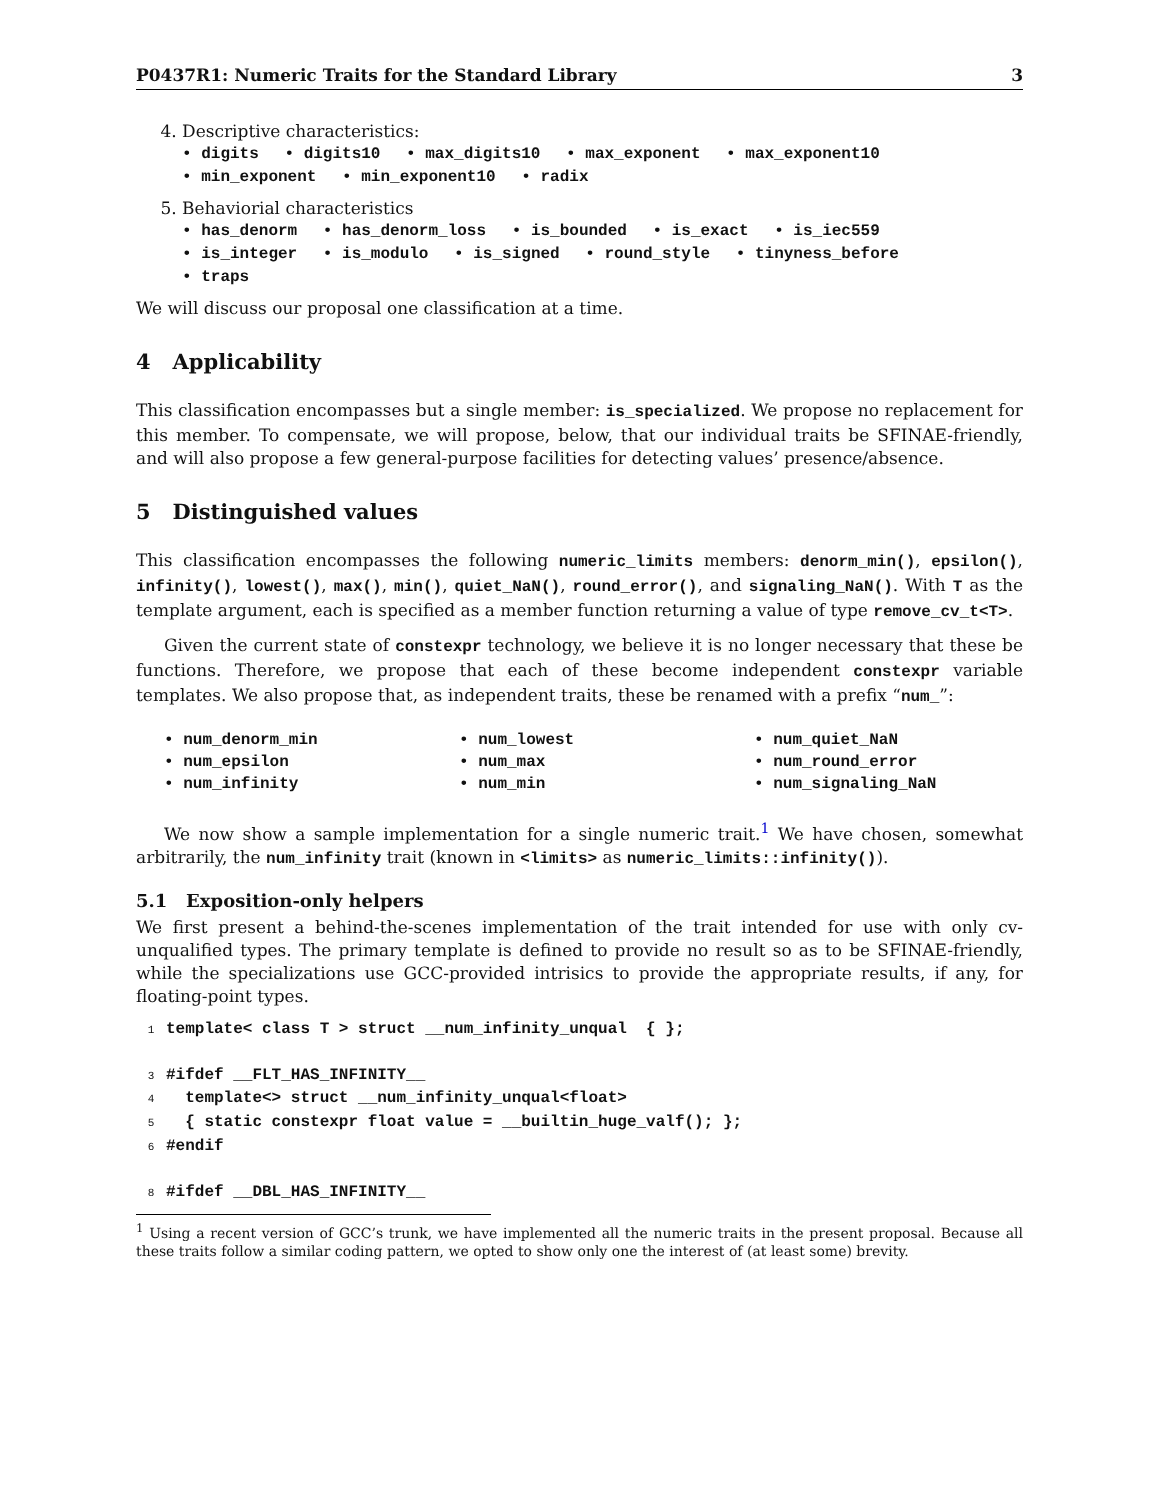P0437R1: Numeric Traits for the Standard Library 3
4. Descriptive characteristics:
• digits • digits10 • max_digits10 • max_exponent • max_exponent10
• min_exponent • min_exponent10 • radix
5. Behaviorial characteristics
• has_denorm • has_denorm_loss • is_bounded • is_exact • is_iec559
• is_integer • is_modulo • is_signed • round_style • tinyness_before
• traps
We will discuss our proposal one classification at a time.
4 Applicability
This classification encompasses but a single member: is_specialized. We propose no replacement for this member. To compensate, we will propose, below, that our individual traits be SFINAE-friendly, and will also propose a few general-purpose facilities for detecting values’ presence/absence.
5 Distinguished values
This classification encompasses the following numeric_limits members: denorm_min(), epsilon(), infinity(), lowest(), max(), min(), quiet_NaN(), round_error(), and signaling_NaN(). With T as the template argument, each is specified as a member function returning a value of type remove_cv_t<T>.
Given the current state of constexpr technology, we believe it is no longer necessary that these be functions. Therefore, we propose that each of these become independent constexpr variable templates. We also propose that, as independent traits, these be renamed with a prefix “num_”:
• num_denorm_min
• num_lowest
• num_quiet_NaN
• num_epsilon
• num_max
• num_round_error
• num_infinity
• num_min
• num_signaling_NaN
We now show a sample implementation for a single numeric trait.<sup>1</sup> We have chosen, somewhat arbitrarily, the num_infinity trait (known in <limits> as numeric_limits::infinity()).
5.1 Exposition-only helpers
We first present a behind-the-scenes implementation of the trait intended for use with only cv-unqualified types. The primary template is defined to provide no result so as to be SFINAE-friendly, while the specializations use GCC-provided intrisics to provide the appropriate results, if any, for floating-point types.
1template< class T > struct __num_infinity_unqual  { };

3#ifdef __FLT_HAS_INFINITY__
4  template<> struct __num_infinity_unqual<float>
5  { static constexpr float value = __builtin_huge_valf(); };
6#endif

8#ifdef __DBL_HAS_INFINITY__
<sup>1</sup> Using a recent version of GCC’s trunk, we have implemented all the numeric traits in the present proposal. Because all these traits follow a similar coding pattern, we opted to show only one the interest of (at least some) brevity.